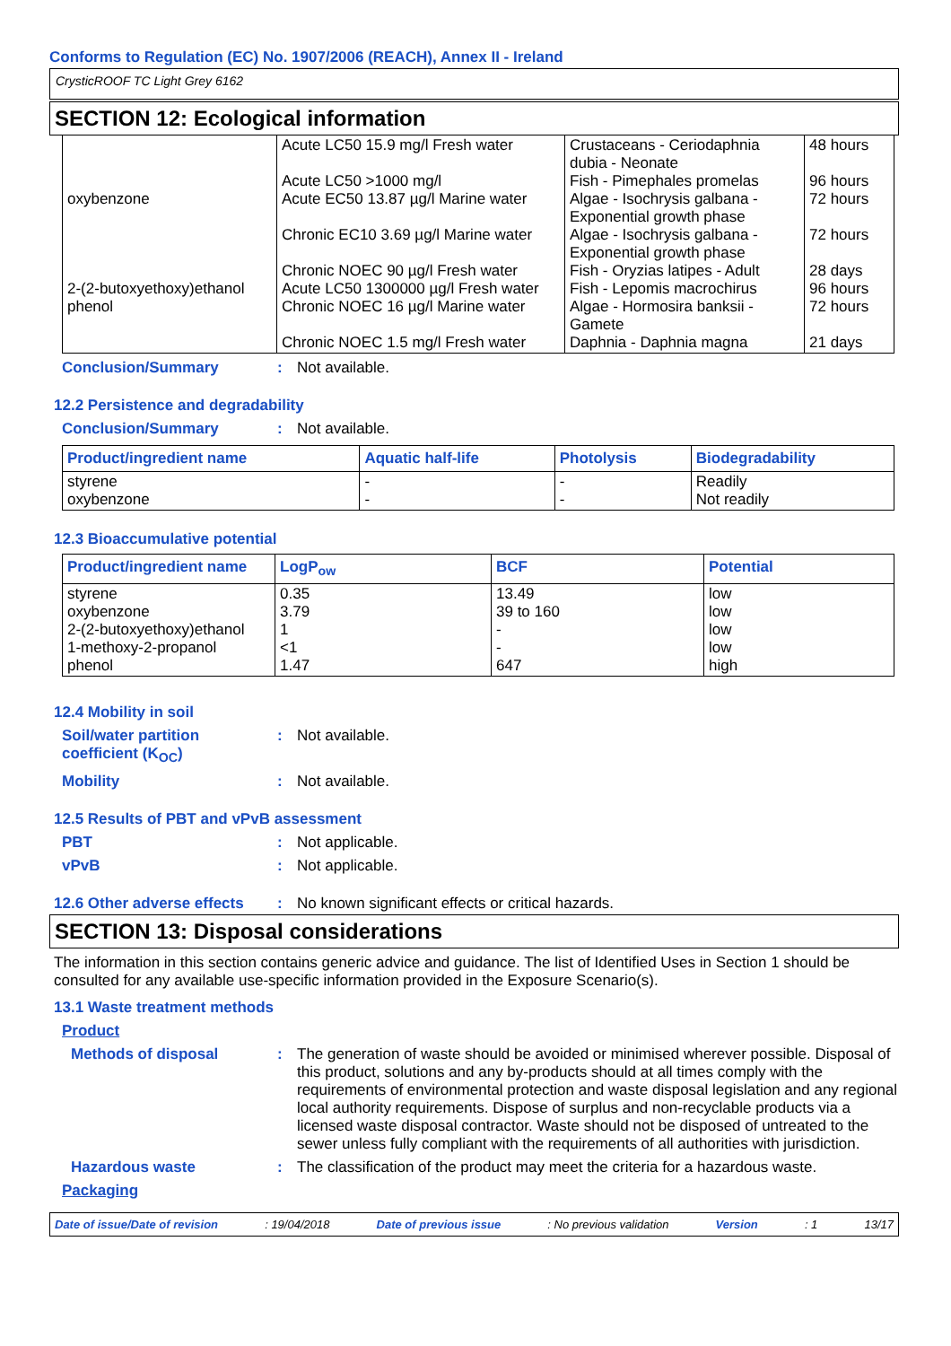Conforms to Regulation (EC) No. 1907/2006 (REACH), Annex II - Ireland
CrysticROOF TC Light Grey 6162
SECTION 12: Ecological information
| oxybenzone 2-(2-butoxyethoxy)ethanol phenol | Acute LC50 15.9 mg/l Fresh water Acute LC50 >1000 mg/l Acute EC50 13.87 µg/l Marine water Chronic EC10 3.69 µg/l Marine water Chronic NOEC 90 µg/l Fresh water Acute LC50 1300000 µg/l Fresh water Chronic NOEC 16 µg/l Marine water Chronic NOEC 1.5 mg/l Fresh water | Crustaceans - Ceriodaphnia dubia - Neonate Fish - Pimephales promelas Algae - Isochrysis galbana - Exponential growth phase Algae - Isochrysis galbana - Exponential growth phase Fish - Oryzias latipes - Adult Fish - Lepomis macrochirus Algae - Hormosira banksii - Gamete Daphnia - Daphnia magna | 48 hours 96 hours 72 hours 72 hours 28 days 96 hours 72 hours 21 days |
Conclusion/Summary: Not available.
12.2 Persistence and degradability
Conclusion/Summary: Not available.
| Product/ingredient name | Aquatic half-life | Photolysis | Biodegradability |
| --- | --- | --- | --- |
| styrene oxybenzone | - - | - - | Readily Not readily |
12.3 Bioaccumulative potential
| Product/ingredient name | LogP<sub>ow</sub> | BCF | Potential |
| --- | --- | --- | --- |
| styrene oxybenzone 2-(2-butoxyethoxy)ethanol 1-methoxy-2-propanol phenol | 0.35 3.79 1 <1 1.47 | 13.49 39 to 160 - - 647 | low low low low high |
12.4 Mobility in soil
Soil/water partition coefficient (K<sub>OC</sub>): Not available.
Mobility: Not available.
12.5 Results of PBT and vPvB assessment
PBT: Not applicable.
vPvB: Not applicable.
12.6 Other adverse effects: No known significant effects or critical hazards.
SECTION 13: Disposal considerations
The information in this section contains generic advice and guidance. The list of Identified Uses in Section 1 should be consulted for any available use-specific information provided in the Exposure Scenario(s).
13.1 Waste treatment methods
Product
Methods of disposal: The generation of waste should be avoided or minimised wherever possible. Disposal of this product, solutions and any by-products should at all times comply with the requirements of environmental protection and waste disposal legislation and any regional local authority requirements. Dispose of surplus and non-recyclable products via a licensed waste disposal contractor. Waste should not be disposed of untreated to the sewer unless fully compliant with the requirements of all authorities with jurisdiction.
Hazardous waste: The classification of the product may meet the criteria for a hazardous waste.
Packaging
Date of issue/Date of revision: 19/04/2018 Date of previous issue: No previous validation Version: 1 13/17